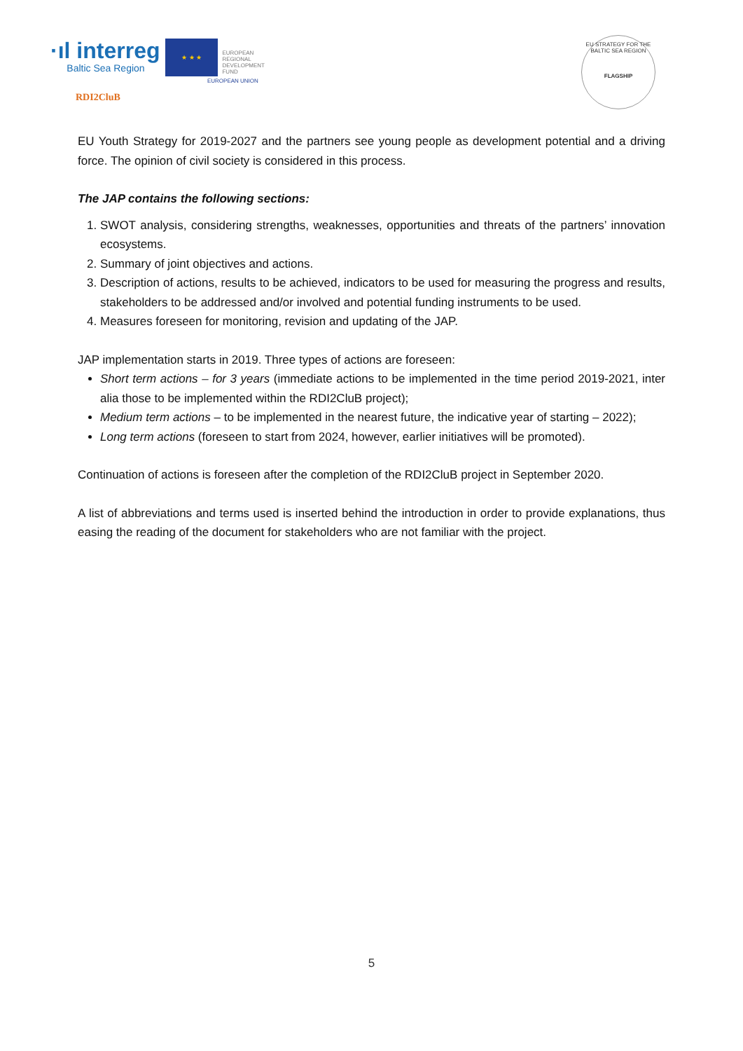·ıl interreg
Baltic Sea Region
★ ★ ★
EUROPEAN
REGIONAL
DEVELOPMENT
FUND
EUROPEAN UNION
RDI2CluB
EU STRATEGY FOR THE BALTIC SEA REGION
FLAGSHIP
EU Youth Strategy for 2019-2027 and the partners see young people as development potential and a driving force. The opinion of civil society is considered in this process.
The JAP contains the following sections:
1. SWOT analysis, considering strengths, weaknesses, opportunities and threats of the partners’ innovation ecosystems.
2. Summary of joint objectives and actions.
3. Description of actions, results to be achieved, indicators to be used for measuring the progress and results, stakeholders to be addressed and/or involved and potential funding instruments to be used.
4. Measures foreseen for monitoring, revision and updating of the JAP.
JAP implementation starts in 2019. Three types of actions are foreseen:
Short term actions – for 3 years (immediate actions to be implemented in the time period 2019-2021, inter alia those to be implemented within the RDI2CluB project);
Medium term actions – to be implemented in the nearest future, the indicative year of starting – 2022);
Long term actions (foreseen to start from 2024, however, earlier initiatives will be promoted).
Continuation of actions is foreseen after the completion of the RDI2CluB project in September 2020.
A list of abbreviations and terms used is inserted behind the introduction in order to provide explanations, thus easing the reading of the document for stakeholders who are not familiar with the project.
5